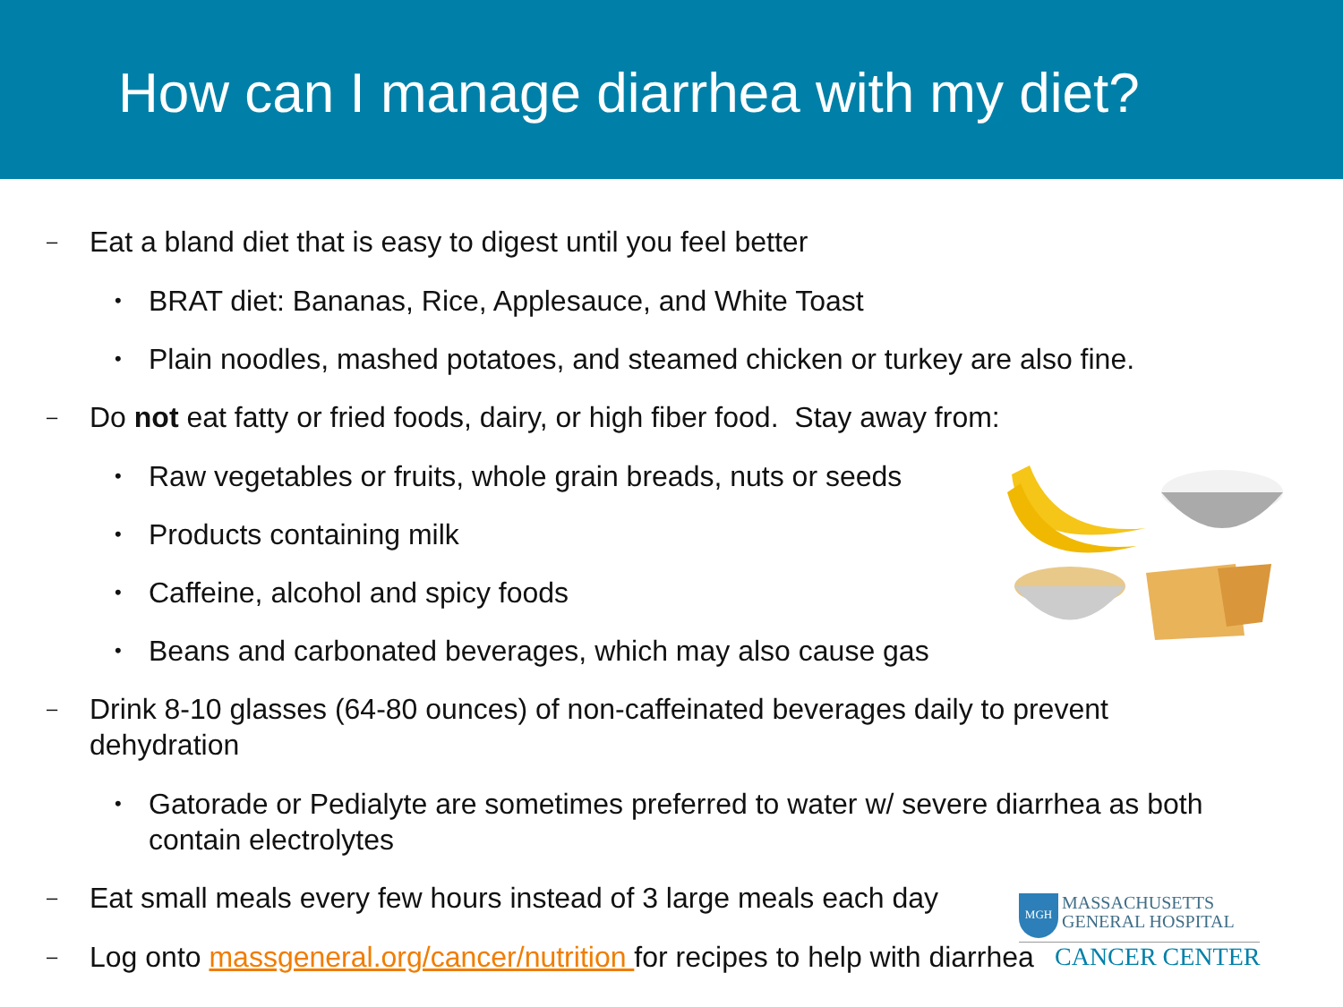How can I manage diarrhea with my diet?
– Eat a bland diet that is easy to digest until you feel better
• BRAT diet: Bananas, Rice, Applesauce, and White Toast
• Plain noodles, mashed potatoes, and steamed chicken or turkey are also fine.
– Do not eat fatty or fried foods, dairy, or high fiber food. Stay away from:
• Raw vegetables or fruits, whole grain breads, nuts or seeds
• Products containing milk
• Caffeine, alcohol and spicy foods
• Beans and carbonated beverages, which may also cause gas
– Drink 8-10 glasses (64-80 ounces) of non-caffeinated beverages daily to prevent dehydration
• Gatorade or Pedialyte are sometimes preferred to water w/ severe diarrhea as both contain electrolytes
– Eat small meals every few hours instead of 3 large meals each day
– Log onto massgeneral.org/cancer/nutrition for recipes to help with diarrhea
MGH
MASSACHUSETTS
GENERAL HOSPITAL
CANCER CENTER